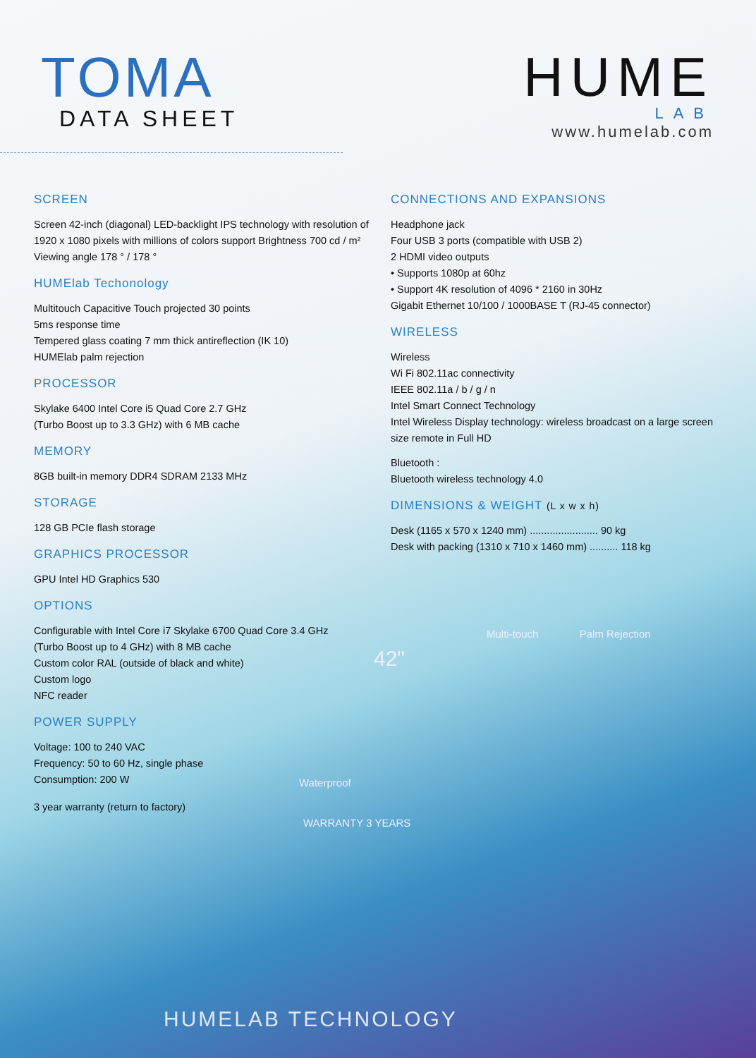TOMA
DATA SHEET
HUME
LAB
www.humelab.com
SCREEN
Screen 42-inch (diagonal) LED-backlight IPS technology with resolution of 1920 x 1080 pixels with millions of colors support Brightness 700 cd / m² Viewing angle 178 ° / 178 °
HUMElab Techonology
Multitouch Capacitive Touch projected 30 points
5ms response time
Tempered glass coating 7 mm thick antireflection (IK 10)
HUMElab palm rejection
PROCESSOR
Skylake 6400 Intel Core i5 Quad Core 2.7 GHz
(Turbo Boost up to 3.3 GHz) with 6 MB cache
MEMORY
8GB built-in memory DDR4 SDRAM 2133 MHz
STORAGE
128 GB PCIe flash storage
GRAPHICS PROCESSOR
GPU Intel HD Graphics 530
OPTIONS
Configurable with Intel Core i7 Skylake 6700 Quad Core 3.4 GHz
(Turbo Boost up to 4 GHz) with 8 MB cache
Custom color RAL (outside of black and white)
Custom logo
NFC reader
POWER SUPPLY
Voltage: 100 to 240 VAC
Frequency: 50 to 60 Hz, single phase
Consumption: 200 W
3 year warranty (return to factory)
CONNECTIONS AND EXPANSIONS
Headphone jack
Four USB 3 ports (compatible with USB 2)
2 HDMI video outputs
• Supports 1080p at 60hz
• Support 4K resolution of 4096 * 2160 in 30Hz
Gigabit Ethernet 10/100 / 1000BASE T (RJ-45 connector)
WIRELESS
Wireless
Wi Fi 802.11ac connectivity
IEEE 802.11a / b / g / n
Intel Smart Connect Technology
Intel Wireless Display technology: wireless broadcast on a large screen size remote in Full HD
Bluetooth :
Bluetooth wireless technology 4.0
DIMENSIONS & WEIGHT (L x w x h)
Desk (1165 x 570 x 1240 mm) ........................ 90 kg
Desk with packing (1310 x 710 x 1460 mm) .......... 118 kg
Multi-touch Palm Rejection
42"
Waterproof
WARRANTY 3 YEARS
HUMELAB TECHNOLOGY